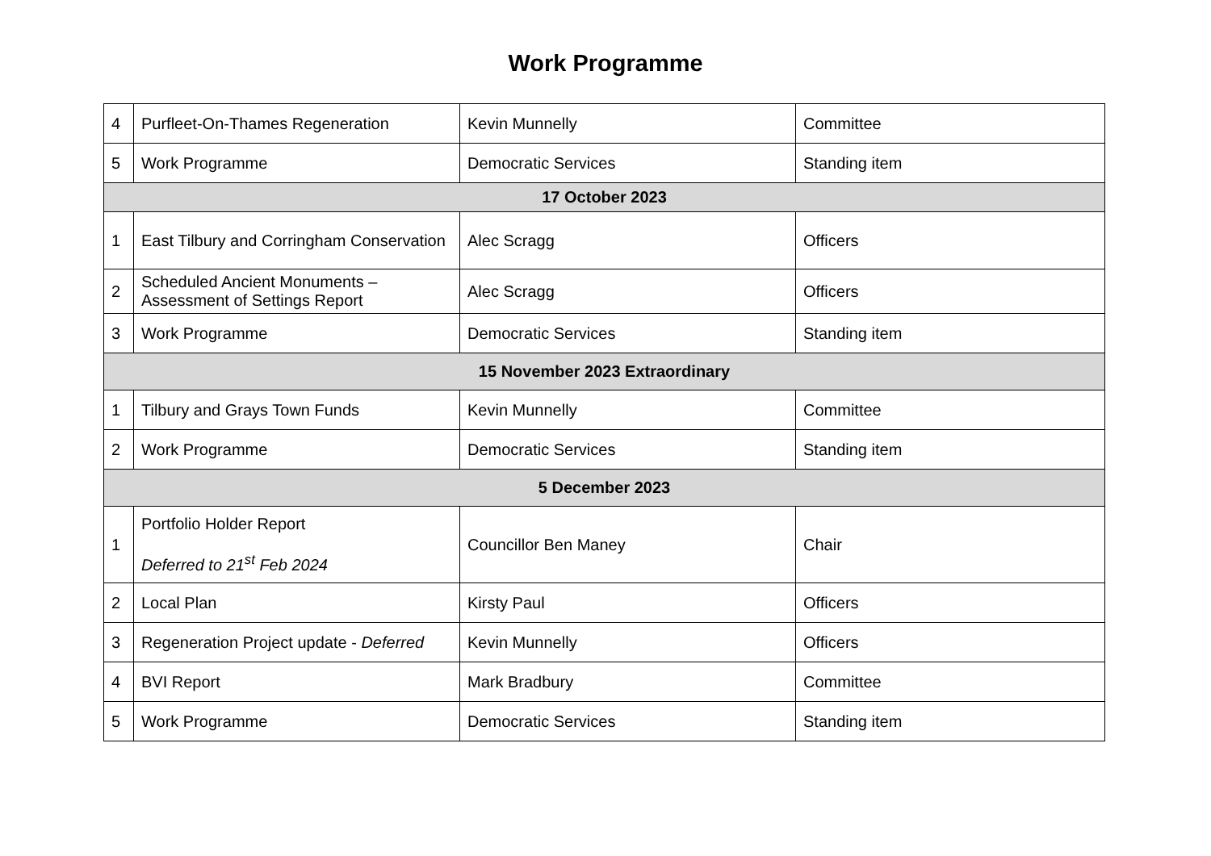Work Programme
| 4 | Purfleet-On-Thames Regeneration | Kevin Munnelly | Committee |
| 5 | Work Programme | Democratic Services | Standing item |
| 17 October 2023 | | | |
| 1 | East Tilbury and Corringham Conservation | Alec Scragg | Officers |
| 2 | Scheduled Ancient Monuments – Assessment of Settings Report | Alec Scragg | Officers |
| 3 | Work Programme | Democratic Services | Standing item |
| 15 November 2023 Extraordinary | | | |
| 1 | Tilbury and Grays Town Funds | Kevin Munnelly | Committee |
| 2 | Work Programme | Democratic Services | Standing item |
| 5 December 2023 | | | |
| 1 | Portfolio Holder Report Deferred to 21<sup>st</sup> Feb 2024 | Councillor Ben Maney | Chair |
| 2 | Local Plan | Kirsty Paul | Officers |
| 3 | Regeneration Project update - Deferred | Kevin Munnelly | Officers |
| 4 | BVI Report | Mark Bradbury | Committee |
| 5 | Work Programme | Democratic Services | Standing item |